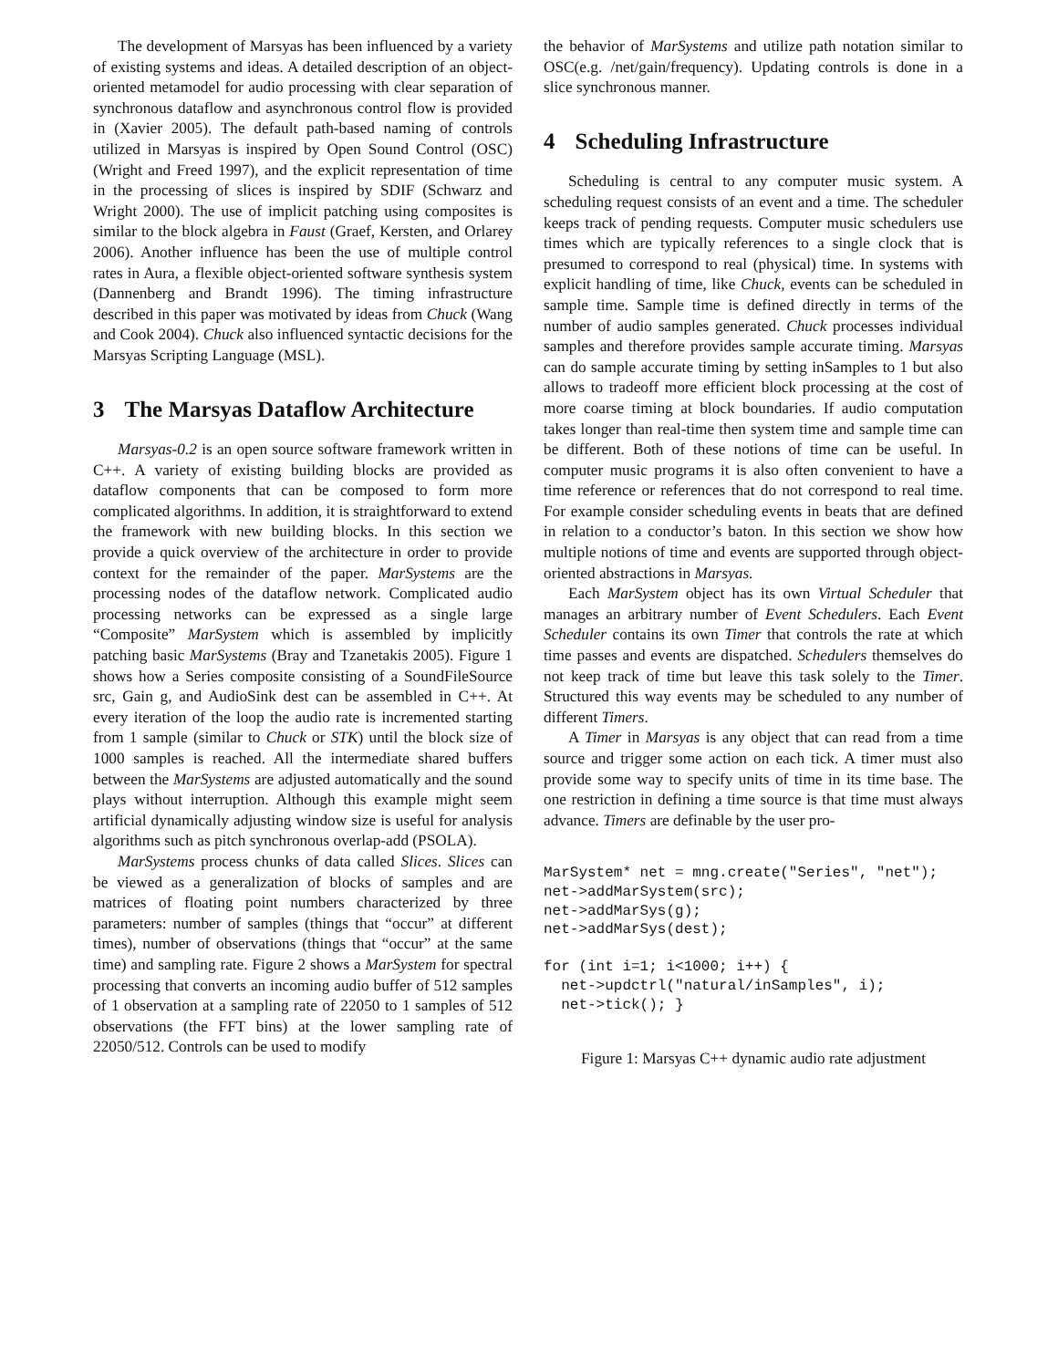The development of Marsyas has been influenced by a variety of existing systems and ideas. A detailed description of an object-oriented metamodel for audio processing with clear separation of synchronous dataflow and asynchronous control flow is provided in (Xavier 2005). The default path-based naming of controls utilized in Marsyas is inspired by Open Sound Control (OSC) (Wright and Freed 1997), and the explicit representation of time in the processing of slices is inspired by SDIF (Schwarz and Wright 2000). The use of implicit patching using composites is similar to the block algebra in Faust (Graef, Kersten, and Orlarey 2006). Another influence has been the use of multiple control rates in Aura, a flexible object-oriented software synthesis system (Dannenberg and Brandt 1996). The timing infrastructure described in this paper was motivated by ideas from Chuck (Wang and Cook 2004). Chuck also influenced syntactic decisions for the Marsyas Scripting Language (MSL).
3 The Marsyas Dataflow Architecture
Marsyas-0.2 is an open source software framework written in C++. A variety of existing building blocks are provided as dataflow components that can be composed to form more complicated algorithms. In addition, it is straightforward to extend the framework with new building blocks. In this section we provide a quick overview of the architecture in order to provide context for the remainder of the paper. MarSystems are the processing nodes of the dataflow network. Complicated audio processing networks can be expressed as a single large “Composite” MarSystem which is assembled by implicitly patching basic MarSystems (Bray and Tzanetakis 2005). Figure 1 shows how a Series composite consisting of a SoundFileSource src, Gain g, and AudioSink dest can be assembled in C++. At every iteration of the loop the audio rate is incremented starting from 1 sample (similar to Chuck or STK) until the block size of 1000 samples is reached. All the intermediate shared buffers between the MarSystems are adjusted automatically and the sound plays without interruption. Although this example might seem artificial dynamically adjusting window size is useful for analysis algorithms such as pitch synchronous overlap-add (PSOLA).
MarSystems process chunks of data called Slices. Slices can be viewed as a generalization of blocks of samples and are matrices of floating point numbers characterized by three parameters: number of samples (things that “occur” at different times), number of observations (things that “occur” at the same time) and sampling rate. Figure 2 shows a MarSystem for spectral processing that converts an incoming audio buffer of 512 samples of 1 observation at a sampling rate of 22050 to 1 samples of 512 observations (the FFT bins) at the lower sampling rate of 22050/512. Controls can be used to modify
the behavior of MarSystems and utilize path notation similar to OSC(e.g. /net/gain/frequency). Updating controls is done in a slice synchronous manner.
4 Scheduling Infrastructure
Scheduling is central to any computer music system. A scheduling request consists of an event and a time. The scheduler keeps track of pending requests. Computer music schedulers use times which are typically references to a single clock that is presumed to correspond to real (physical) time. In systems with explicit handling of time, like Chuck, events can be scheduled in sample time. Sample time is defined directly in terms of the number of audio samples generated. Chuck processes individual samples and therefore provides sample accurate timing. Marsyas can do sample accurate timing by setting inSamples to 1 but also allows to tradeoff more efficient block processing at the cost of more coarse timing at block boundaries. If audio computation takes longer than real-time then system time and sample time can be different. Both of these notions of time can be useful. In computer music programs it is also often convenient to have a time reference or references that do not correspond to real time. For example consider scheduling events in beats that are defined in relation to a conductor’s baton. In this section we show how multiple notions of time and events are supported through object-oriented abstractions in Marsyas.
Each MarSystem object has its own Virtual Scheduler that manages an arbitrary number of Event Schedulers. Each Event Scheduler contains its own Timer that controls the rate at which time passes and events are dispatched. Schedulers themselves do not keep track of time but leave this task solely to the Timer. Structured this way events may be scheduled to any number of different Timers.
A Timer in Marsyas is any object that can read from a time source and trigger some action on each tick. A timer must also provide some way to specify units of time in its time base. The one restriction in defining a time source is that time must always advance. Timers are definable by the user pro-
MarSystem* net = mng.create("Series", "net");
net->addMarSystem(src);
net->addMarSys(g);
net->addMarSys(dest);

for (int i=1; i<1000; i++) {
  net->updctrl("natural/inSamples", i);
  net->tick(); }
Figure 1: Marsyas C++ dynamic audio rate adjustment